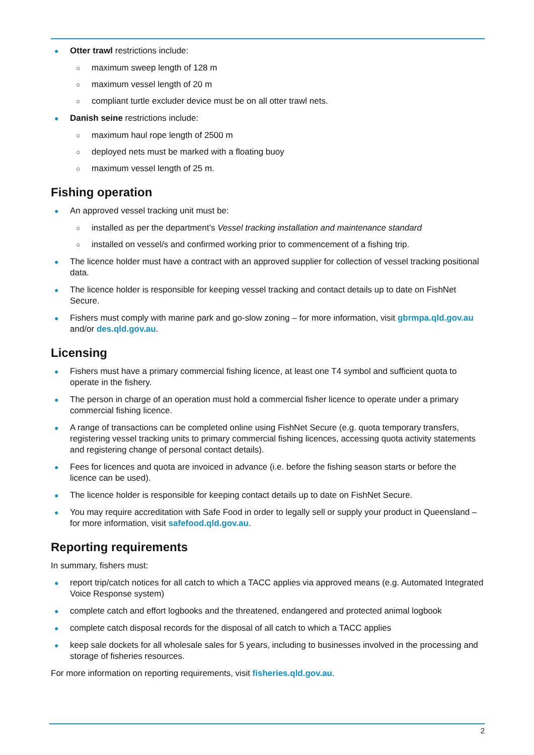● Otter trawl restrictions include:
○ maximum sweep length of 128 m
○ maximum vessel length of 20 m
○ compliant turtle excluder device must be on all otter trawl nets.
● Danish seine restrictions include:
○ maximum haul rope length of 2500 m
○ deployed nets must be marked with a floating buoy
○ maximum vessel length of 25 m.
Fishing operation
● An approved vessel tracking unit must be:
○ installed as per the department’s Vessel tracking installation and maintenance standard
○ installed on vessel/s and confirmed working prior to commencement of a fishing trip.
● The licence holder must have a contract with an approved supplier for collection of vessel tracking positional data.
● The licence holder is responsible for keeping vessel tracking and contact details up to date on FishNet Secure.
● Fishers must comply with marine park and go-slow zoning – for more information, visit gbrmpa.qld.gov.au and/or des.qld.gov.au.
Licensing
● Fishers must have a primary commercial fishing licence, at least one T4 symbol and sufficient quota to operate in the fishery.
● The person in charge of an operation must hold a commercial fisher licence to operate under a primary commercial fishing licence.
● A range of transactions can be completed online using FishNet Secure (e.g. quota temporary transfers, registering vessel tracking units to primary commercial fishing licences, accessing quota activity statements and registering change of personal contact details).
● Fees for licences and quota are invoiced in advance (i.e. before the fishing season starts or before the licence can be used).
● The licence holder is responsible for keeping contact details up to date on FishNet Secure.
● You may require accreditation with Safe Food in order to legally sell or supply your product in Queensland – for more information, visit safefood.qld.gov.au.
Reporting requirements
In summary, fishers must:
● report trip/catch notices for all catch to which a TACC applies via approved means (e.g. Automated Integrated Voice Response system)
● complete catch and effort logbooks and the threatened, endangered and protected animal logbook
● complete catch disposal records for the disposal of all catch to which a TACC applies
● keep sale dockets for all wholesale sales for 5 years, including to businesses involved in the processing and storage of fisheries resources.
For more information on reporting requirements, visit fisheries.qld.gov.au.
2